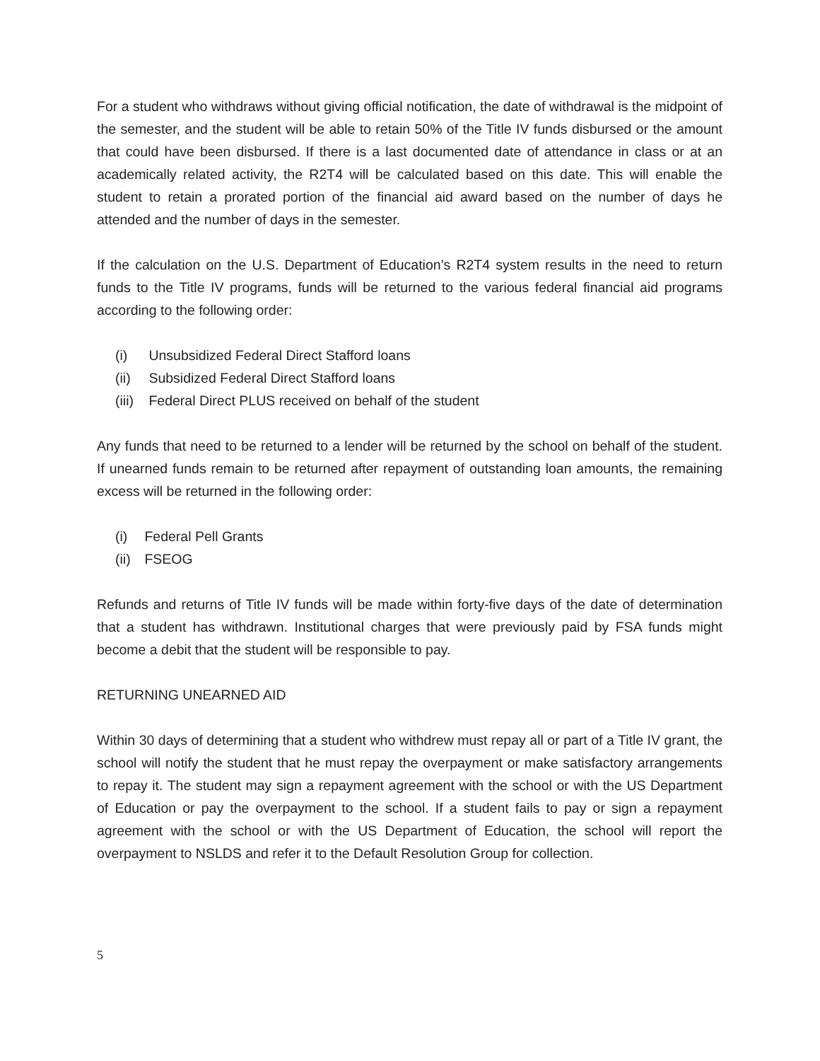For a student who withdraws without giving official notification, the date of withdrawal is the midpoint of the semester, and the student will be able to retain 50% of the Title IV funds disbursed or the amount that could have been disbursed. If there is a last documented date of attendance in class or at an academically related activity, the R2T4 will be calculated based on this date. This will enable the student to retain a prorated portion of the financial aid award based on the number of days he attended and the number of days in the semester.
If the calculation on the U.S. Department of Education’s R2T4 system results in the need to return funds to the Title IV programs, funds will be returned to the various federal financial aid programs according to the following order:
(i) Unsubsidized Federal Direct Stafford loans
(ii) Subsidized Federal Direct Stafford loans
(iii) Federal Direct PLUS received on behalf of the student
Any funds that need to be returned to a lender will be returned by the school on behalf of the student. If unearned funds remain to be returned after repayment of outstanding loan amounts, the remaining excess will be returned in the following order:
(i) Federal Pell Grants
(ii) FSEOG
Refunds and returns of Title IV funds will be made within forty-five days of the date of determination that a student has withdrawn. Institutional charges that were previously paid by FSA funds might become a debit that the student will be responsible to pay.
RETURNING UNEARNED AID
Within 30 days of determining that a student who withdrew must repay all or part of a Title IV grant, the school will notify the student that he must repay the overpayment or make satisfactory arrangements to repay it. The student may sign a repayment agreement with the school or with the US Department of Education or pay the overpayment to the school. If a student fails to pay or sign a repayment agreement with the school or with the US Department of Education, the school will report the overpayment to NSLDS and refer it to the Default Resolution Group for collection.
5